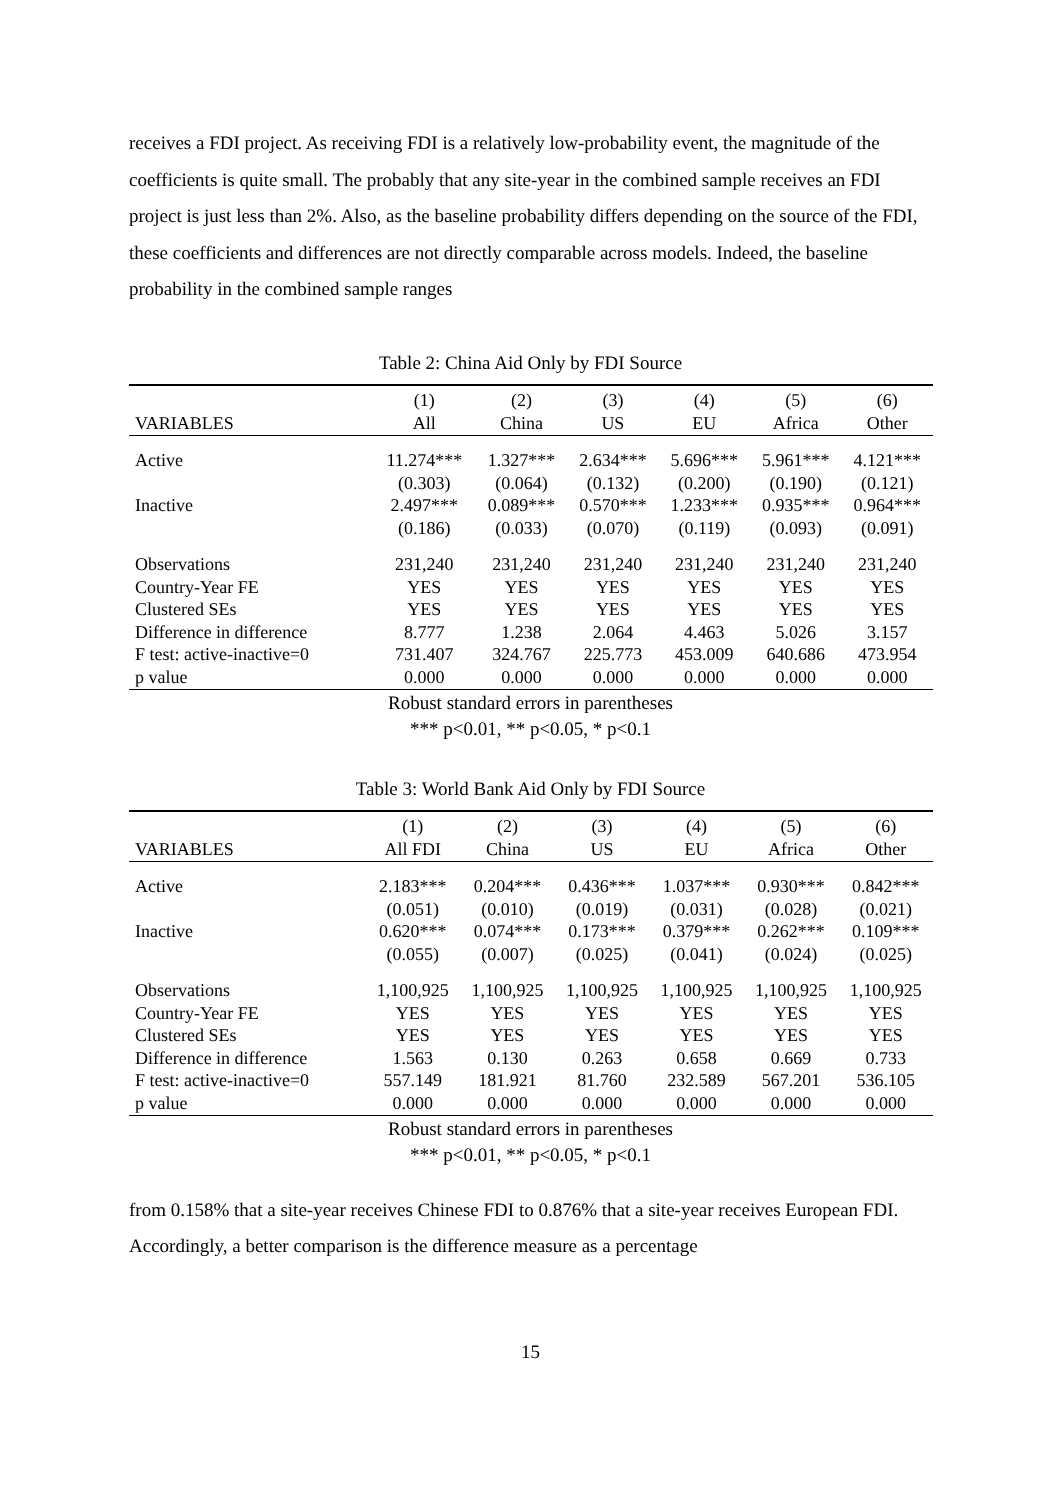receives a FDI project. As receiving FDI is a relatively low-probability event, the magnitude of the coefficients is quite small. The probably that any site-year in the combined sample receives an FDI project is just less than 2%. Also, as the baseline probability differs depending on the source of the FDI, these coefficients and differences are not directly comparable across models. Indeed, the baseline probability in the combined sample ranges
Table 2: China Aid Only by FDI Source
| | (1) | (2) | (3) | (4) | (5) | (6) |
| --- | --- | --- | --- | --- | --- | --- |
| VARIABLES | All | China | US | EU | Africa | Other |
| Active | 11.274*** | 1.327*** | 2.634*** | 5.696*** | 5.961*** | 4.121*** |
| | (0.303) | (0.064) | (0.132) | (0.200) | (0.190) | (0.121) |
| Inactive | 2.497*** | 0.089*** | 0.570*** | 1.233*** | 0.935*** | 0.964*** |
| | (0.186) | (0.033) | (0.070) | (0.119) | (0.093) | (0.091) |
| Observations | 231,240 | 231,240 | 231,240 | 231,240 | 231,240 | 231,240 |
| Country-Year FE | YES | YES | YES | YES | YES | YES |
| Clustered SEs | YES | YES | YES | YES | YES | YES |
| Difference in difference | 8.777 | 1.238 | 2.064 | 4.463 | 5.026 | 3.157 |
| F test: active-inactive=0 | 731.407 | 324.767 | 225.773 | 453.009 | 640.686 | 473.954 |
| p value | 0.000 | 0.000 | 0.000 | 0.000 | 0.000 | 0.000 |
Robust standard errors in parentheses
*** p<0.01, ** p<0.05, * p<0.1
Table 3: World Bank Aid Only by FDI Source
| | (1) | (2) | (3) | (4) | (5) | (6) |
| --- | --- | --- | --- | --- | --- | --- |
| VARIABLES | All FDI | China | US | EU | Africa | Other |
| Active | 2.183*** | 0.204*** | 0.436*** | 1.037*** | 0.930*** | 0.842*** |
| | (0.051) | (0.010) | (0.019) | (0.031) | (0.028) | (0.021) |
| Inactive | 0.620*** | 0.074*** | 0.173*** | 0.379*** | 0.262*** | 0.109*** |
| | (0.055) | (0.007) | (0.025) | (0.041) | (0.024) | (0.025) |
| Observations | 1,100,925 | 1,100,925 | 1,100,925 | 1,100,925 | 1,100,925 | 1,100,925 |
| Country-Year FE | YES | YES | YES | YES | YES | YES |
| Clustered SEs | YES | YES | YES | YES | YES | YES |
| Difference in difference | 1.563 | 0.130 | 0.263 | 0.658 | 0.669 | 0.733 |
| F test: active-inactive=0 | 557.149 | 181.921 | 81.760 | 232.589 | 567.201 | 536.105 |
| p value | 0.000 | 0.000 | 0.000 | 0.000 | 0.000 | 0.000 |
Robust standard errors in parentheses
*** p<0.01, ** p<0.05, * p<0.1
from 0.158% that a site-year receives Chinese FDI to 0.876% that a site-year receives European FDI. Accordingly, a better comparison is the difference measure as a percentage
15